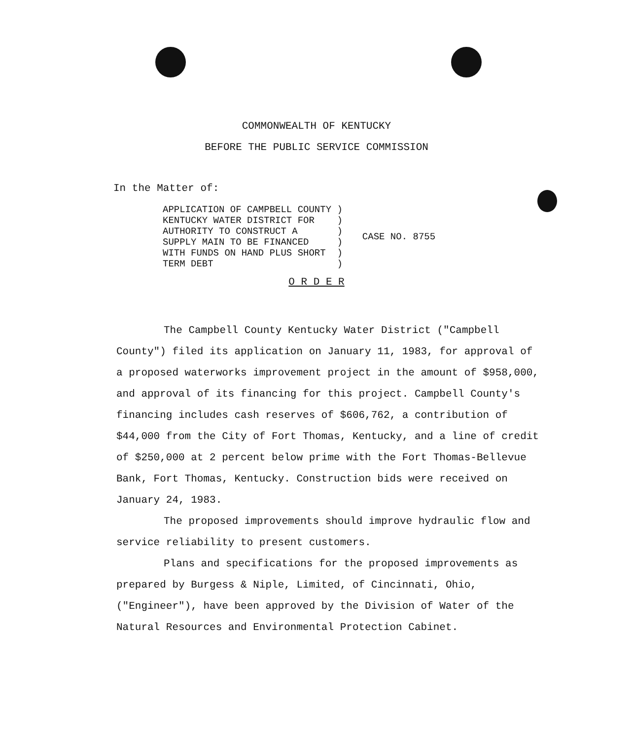COMMONWEALTH OF KENTUCKY
BEFORE THE PUBLIC SERVICE COMMISSION
In the Matter of:
APPLICATION OF CAMPBELL COUNTY )
KENTUCKY WATER DISTRICT FOR    )
AUTHORITY TO CONSTRUCT A       )
SUPPLY MAIN TO BE FINANCED     )
WITH FUNDS ON HAND PLUS SHORT  )
TERM DEBT                      )
CASE NO. 8755
O R D E R
The Campbell County Kentucky Water District ("Campbell County") filed its application on January 11, 1983, for approval of a proposed waterworks improvement project in the amount of $958,000, and approval of its financing for this project. Campbell County's financing includes cash reserves of $606,762, a contribution of $44,000 from the City of Fort Thomas, Kentucky, and a line of credit of $250,000 at 2 percent below prime with the Fort Thomas-Bellevue Bank, Fort Thomas, Kentucky. Construction bids were received on January 24, 1983.
The proposed improvements should improve hydraulic flow and service reliability to present customers.
Plans and specifications for the proposed improvements as prepared by Burgess & Niple, Limited, of Cincinnati, Ohio, ("Engineer"), have been approved by the Division of Water of the Natural Resources and Environmental Protection Cabinet.